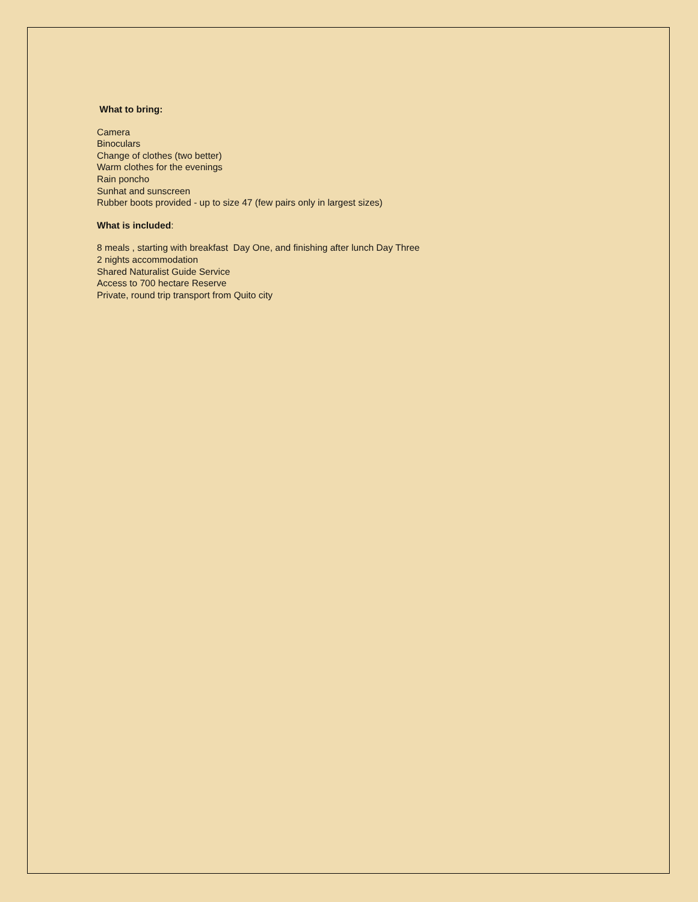What to bring:
Camera
Binoculars
Change of clothes (two better)
Warm clothes for the evenings
Rain poncho
Sunhat and sunscreen
Rubber boots provided - up to size 47 (few pairs only in largest sizes)
What is included:
8 meals , starting with breakfast Day One, and finishing after lunch Day Three
2 nights accommodation
Shared Naturalist Guide Service
Access to 700 hectare Reserve
Private, round trip transport from Quito city